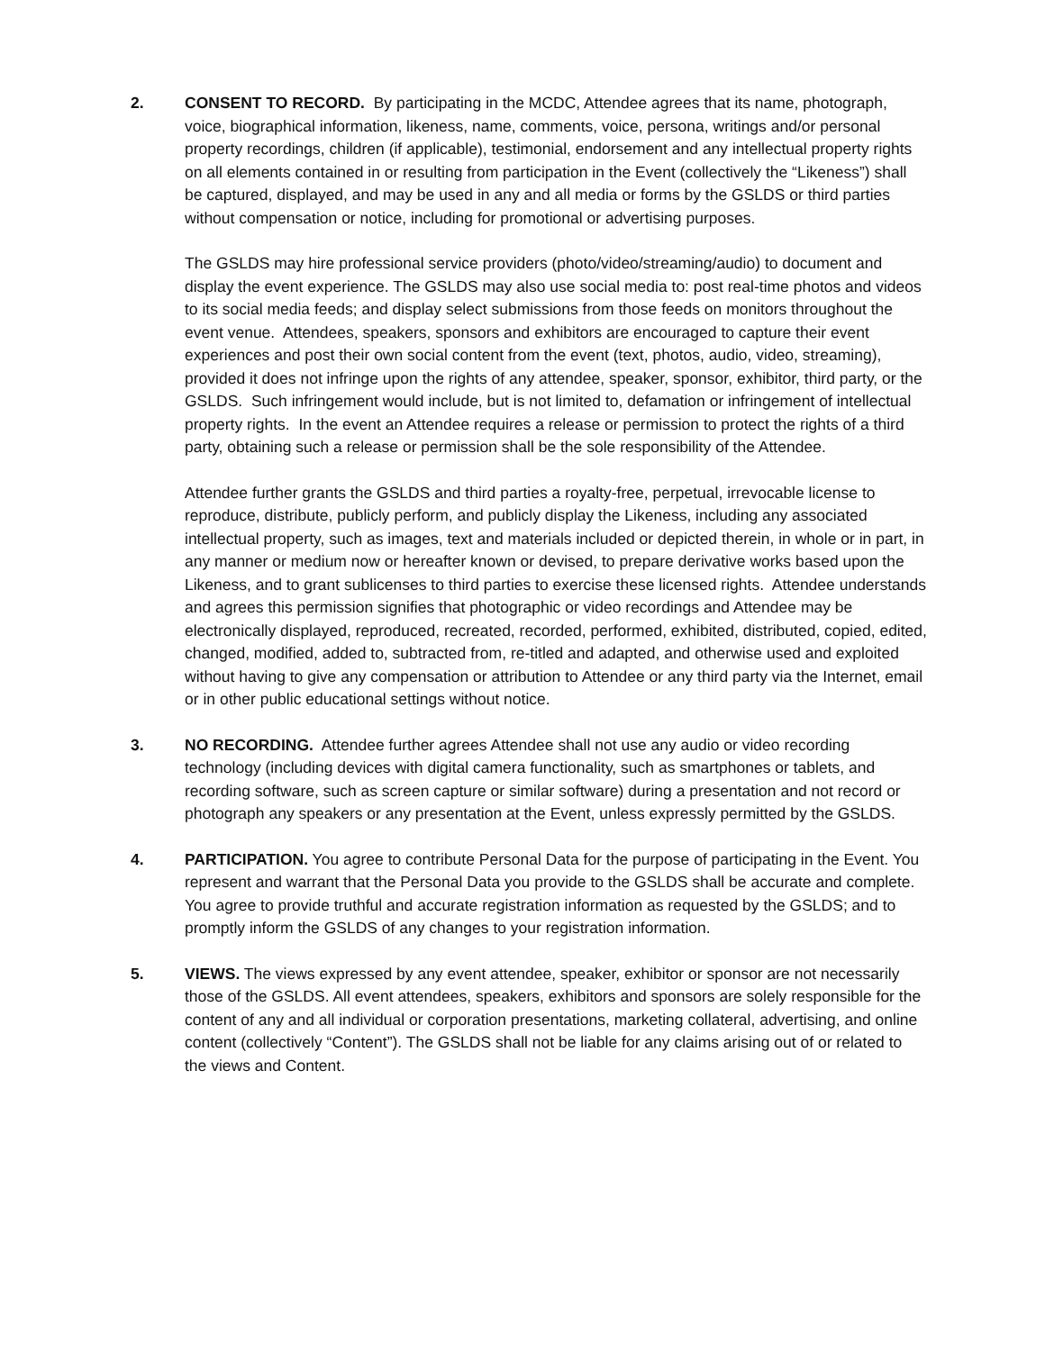2. CONSENT TO RECORD. By participating in the MCDC, Attendee agrees that its name, photograph, voice, biographical information, likeness, name, comments, voice, persona, writings and/or personal property recordings, children (if applicable), testimonial, endorsement and any intellectual property rights on all elements contained in or resulting from participation in the Event (collectively the “Likeness”) shall be captured, displayed, and may be used in any and all media or forms by the GSLDS or third parties without compensation or notice, including for promotional or advertising purposes.
The GSLDS may hire professional service providers (photo/video/streaming/audio) to document and display the event experience. The GSLDS may also use social media to: post real-time photos and videos to its social media feeds; and display select submissions from those feeds on monitors throughout the event venue. Attendees, speakers, sponsors and exhibitors are encouraged to capture their event experiences and post their own social content from the event (text, photos, audio, video, streaming), provided it does not infringe upon the rights of any attendee, speaker, sponsor, exhibitor, third party, or the GSLDS. Such infringement would include, but is not limited to, defamation or infringement of intellectual property rights. In the event an Attendee requires a release or permission to protect the rights of a third party, obtaining such a release or permission shall be the sole responsibility of the Attendee.
Attendee further grants the GSLDS and third parties a royalty-free, perpetual, irrevocable license to reproduce, distribute, publicly perform, and publicly display the Likeness, including any associated intellectual property, such as images, text and materials included or depicted therein, in whole or in part, in any manner or medium now or hereafter known or devised, to prepare derivative works based upon the Likeness, and to grant sublicenses to third parties to exercise these licensed rights. Attendee understands and agrees this permission signifies that photographic or video recordings and Attendee may be electronically displayed, reproduced, recreated, recorded, performed, exhibited, distributed, copied, edited, changed, modified, added to, subtracted from, re-titled and adapted, and otherwise used and exploited without having to give any compensation or attribution to Attendee or any third party via the Internet, email or in other public educational settings without notice.
3. NO RECORDING. Attendee further agrees Attendee shall not use any audio or video recording technology (including devices with digital camera functionality, such as smartphones or tablets, and recording software, such as screen capture or similar software) during a presentation and not record or photograph any speakers or any presentation at the Event, unless expressly permitted by the GSLDS.
4. PARTICIPATION. You agree to contribute Personal Data for the purpose of participating in the Event. You represent and warrant that the Personal Data you provide to the GSLDS shall be accurate and complete. You agree to provide truthful and accurate registration information as requested by the GSLDS; and to promptly inform the GSLDS of any changes to your registration information.
5. VIEWS. The views expressed by any event attendee, speaker, exhibitor or sponsor are not necessarily those of the GSLDS. All event attendees, speakers, exhibitors and sponsors are solely responsible for the content of any and all individual or corporation presentations, marketing collateral, advertising, and online content (collectively “Content”). The GSLDS shall not be liable for any claims arising out of or related to the views and Content.